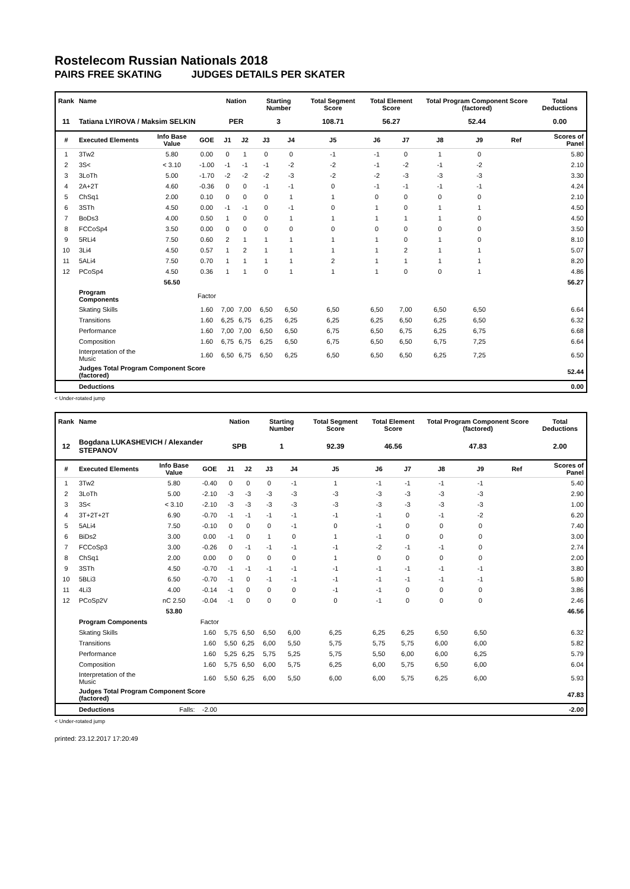Rostelecom Russian Nationals 2018
PAIRS FREE SKATING JUDGES DETAILS PER SKATER
| Rank | Name | | | Nation | | Starting Number | | Total Segment Score | Total Element Score | | Total Program Component Score (factored) | | | Total Deductions |
| --- | --- | --- | --- | --- | --- | --- | --- | --- | --- | --- | --- | --- | --- | --- |
| 11 | Tatiana LYIROVA / Maksim SELKIN | | | PER | | 3 | | 108.71 | 56.27 | | 52.44 | | | 0.00 |
| # | Executed Elements | Info Base Value | GOE | J1 | J2 | J3 | J4 | J5 | J6 | J7 | J8 | J9 | Ref | Scores of Panel |
| 1 | 3Tw2 | 5.80 | 0.00 | 0 | 1 | 0 | 0 | -1 | -1 | 0 | 1 | 0 | | 5.80 |
| 2 | 3S< | < 3.10 | -1.00 | -1 | -1 | -1 | -2 | -2 | -1 | -2 | -1 | -2 | | 2.10 |
| 3 | 3LoTh | 5.00 | -1.70 | -2 | -2 | -2 | -3 | -2 | -2 | -3 | -3 | -3 | | 3.30 |
| 4 | 2A+2T | 4.60 | -0.36 | 0 | 0 | -1 | -1 | 0 | -1 | -1 | -1 | -1 | | 4.24 |
| 5 | ChSq1 | 2.00 | 0.10 | 0 | 0 | 0 | 1 | 1 | 0 | 0 | 0 | 0 | | 2.10 |
| 6 | 3STh | 4.50 | 0.00 | -1 | -1 | 0 | -1 | 0 | 1 | 0 | 1 | 1 | | 4.50 |
| 7 | BoDs3 | 4.00 | 0.50 | 1 | 0 | 0 | 1 | 1 | 1 | 1 | 1 | 0 | | 4.50 |
| 8 | FCCoSp4 | 3.50 | 0.00 | 0 | 0 | 0 | 0 | 0 | 0 | 0 | 0 | 0 | | 3.50 |
| 9 | 5RLi4 | 7.50 | 0.60 | 2 | 1 | 1 | 1 | 1 | 1 | 0 | 1 | 0 | | 8.10 |
| 10 | 3Li4 | 4.50 | 0.57 | 1 | 2 | 1 | 1 | 1 | 1 | 2 | 1 | 1 | | 5.07 |
| 11 | 5ALi4 | 7.50 | 0.70 | 1 | 1 | 1 | 1 | 2 | 1 | 1 | 1 | 1 | | 8.20 |
| 12 | PCoSp4 | 4.50 | 0.36 | 1 | 1 | 0 | 1 | 1 | 1 | 0 | 0 | 1 | | 4.86 |
| | | 56.50 | | | | | | | | | | | | 56.27 |
| | Program Components | | Factor | | | | | | | | | | | |
| | Skating Skills | | 1.60 | 7,00 | 7,00 | 6,50 | 6,50 | 6,50 | 6,50 | 7,00 | 6,50 | 6,50 | | 6.64 |
| | Transitions | | 1.60 | 6,25 | 6,75 | 6,25 | 6,25 | 6,25 | 6,25 | 6,50 | 6,25 | 6,50 | | 6.32 |
| | Performance | | 1.60 | 7,00 | 7,00 | 6,50 | 6,50 | 6,75 | 6,50 | 6,75 | 6,25 | 6,75 | | 6.68 |
| | Composition | | 1.60 | 6,75 | 6,75 | 6,25 | 6,50 | 6,75 | 6,50 | 6,50 | 6,75 | 7,25 | | 6.64 |
| | Interpretation of the Music | | 1.60 | 6,50 | 6,75 | 6,50 | 6,25 | 6,50 | 6,50 | 6,50 | 6,25 | 7,25 | | 6.50 |
| | Judges Total Program Component Score (factored) | | | | | | | | | | | | | 52.44 |
| | Deductions | | | | | | | | | | | | | 0.00 |
< Under-rotated jump
| Rank | Name | | | Nation | | Starting Number | | Total Segment Score | Total Element Score | | Total Program Component Score (factored) | | | Total Deductions |
| --- | --- | --- | --- | --- | --- | --- | --- | --- | --- | --- | --- | --- | --- | --- |
| 12 | Bogdana LUKASHEVICH / Alexander STEPANOV | | | SPB | | 1 | | 92.39 | 46.56 | | 47.83 | | | 2.00 |
| # | Executed Elements | Info Base Value | GOE | J1 | J2 | J3 | J4 | J5 | J6 | J7 | J8 | J9 | Ref | Scores of Panel |
| 1 | 3Tw2 | 5.80 | -0.40 | 0 | 0 | 0 | -1 | 1 | -1 | -1 | -1 | -1 | | 5.40 |
| 2 | 3LoTh | 5.00 | -2.10 | -3 | -3 | -3 | -3 | -3 | -3 | -3 | -3 | -3 | | 2.90 |
| 3 | 3S< | < 3.10 | -2.10 | -3 | -3 | -3 | -3 | -3 | -3 | -3 | -3 | -3 | | 1.00 |
| 4 | 3T+2T+2T | 6.90 | -0.70 | -1 | -1 | -1 | -1 | -1 | -1 | 0 | -1 | -2 | | 6.20 |
| 5 | 5ALi4 | 7.50 | -0.10 | 0 | 0 | 0 | -1 | 0 | -1 | 0 | 0 | 0 | | 7.40 |
| 6 | BiDs2 | 3.00 | 0.00 | -1 | 0 | 1 | 0 | 1 | -1 | 0 | 0 | 0 | | 3.00 |
| 7 | FCCoSp3 | 3.00 | -0.26 | 0 | -1 | -1 | -1 | -1 | -2 | -1 | -1 | 0 | | 2.74 |
| 8 | ChSq1 | 2.00 | 0.00 | 0 | 0 | 0 | 0 | 1 | 0 | 0 | 0 | 0 | | 2.00 |
| 9 | 3STh | 4.50 | -0.70 | -1 | -1 | -1 | -1 | -1 | -1 | -1 | -1 | -1 | | 3.80 |
| 10 | 5BLi3 | 6.50 | -0.70 | -1 | 0 | -1 | -1 | -1 | -1 | -1 | -1 | -1 | | 5.80 |
| 11 | 4Li3 | 4.00 | -0.14 | -1 | 0 | 0 | 0 | -1 | -1 | 0 | 0 | 0 | | 3.86 |
| 12 | PCoSp2V | nC 2.50 | -0.04 | -1 | 0 | 0 | 0 | 0 | -1 | 0 | 0 | 0 | | 2.46 |
| | | 53.80 | | | | | | | | | | | | 46.56 |
| | Program Components | | Factor | | | | | | | | | | | |
| | Skating Skills | | 1.60 | 5,75 | 6,50 | 6,50 | 6,00 | 6,25 | 6,25 | 6,25 | 6,50 | 6,50 | | 6.32 |
| | Transitions | | 1.60 | 5,50 | 6,25 | 6,00 | 5,50 | 5,75 | 5,75 | 5,75 | 6,00 | 6,00 | | 5.82 |
| | Performance | | 1.60 | 5,25 | 6,25 | 5,75 | 5,25 | 5,75 | 5,50 | 6,00 | 6,00 | 6,25 | | 5.79 |
| | Composition | | 1.60 | 5,75 | 6,50 | 6,00 | 5,75 | 6,25 | 6,00 | 5,75 | 6,50 | 6,00 | | 6.04 |
| | Interpretation of the Music | | 1.60 | 5,50 | 6,25 | 6,00 | 5,50 | 6,00 | 6,00 | 5,75 | 6,25 | 6,00 | | 5.93 |
| | Judges Total Program Component Score (factored) | | | | | | | | | | | | | 47.83 |
| | Deductions | Falls: | -2.00 | | | | | | | | | | | -2.00 |
< Under-rotated jump
printed: 23.12.2017 17:20:49